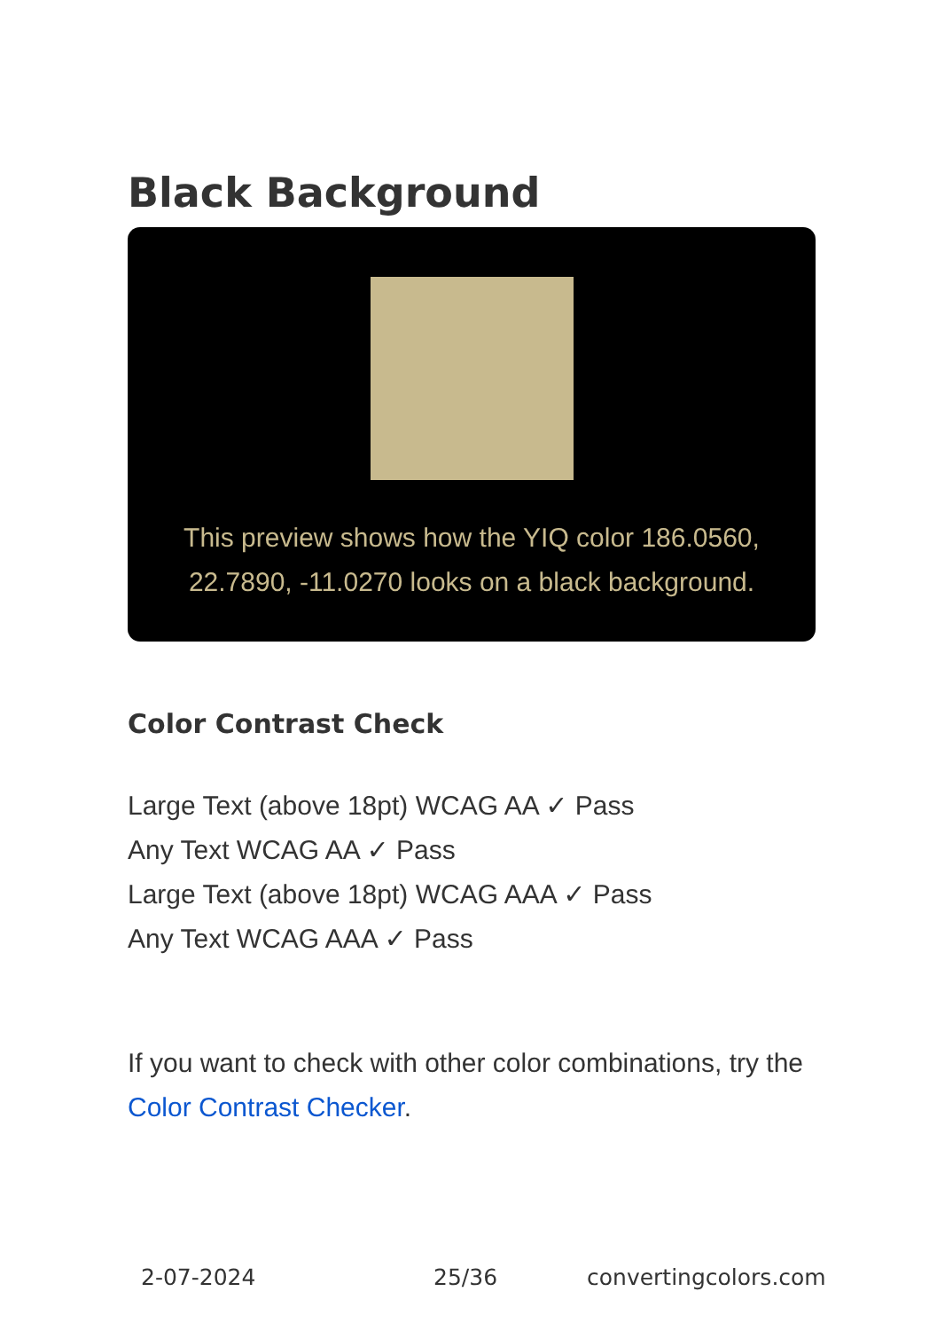Black Background
This preview shows how the YIQ color 186.0560, 22.7890, -11.0270 looks on a black background.
Color Contrast Check
Large Text (above 18pt) WCAG AA ✓ Pass
Any Text WCAG AA ✓ Pass
Large Text (above 18pt) WCAG AAA ✓ Pass
Any Text WCAG AAA ✓ Pass
If you want to check with other color combinations, try the Color Contrast Checker.
2-07-2024 25/36 convertingcolors.com